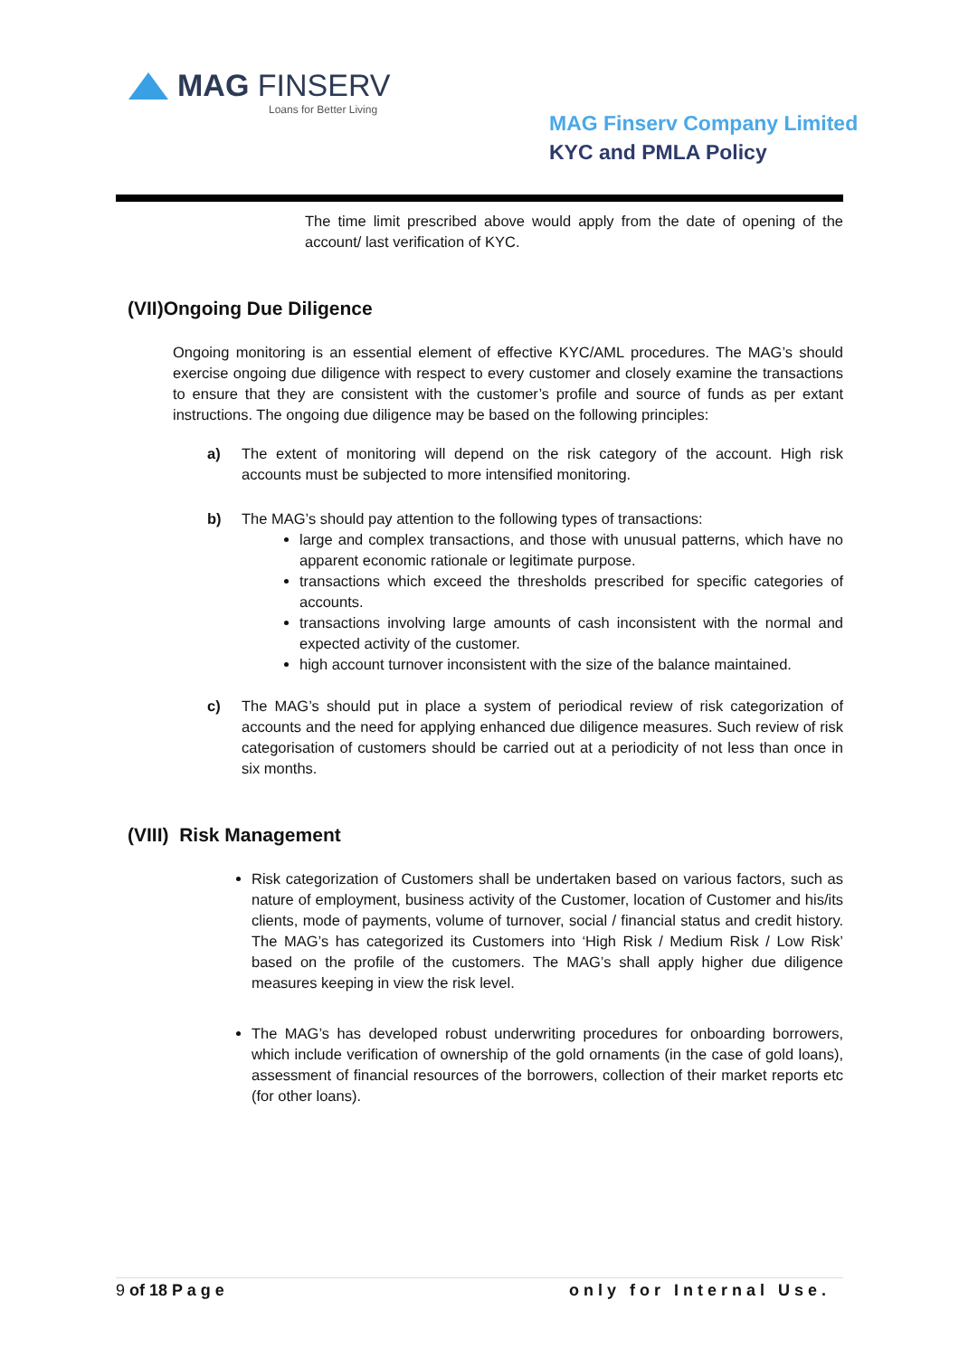MAG FINSERV
Loans for Better Living
MAG Finserv Company Limited
KYC and PMLA Policy
The time limit prescribed above would apply from the date of opening of the account/ last verification of KYC.
(VII)Ongoing Due Diligence
Ongoing monitoring is an essential element of effective KYC/AML procedures. The MAG’s should exercise ongoing due diligence with respect to every customer and closely examine the transactions to ensure that they are consistent with the customer’s profile and source of funds as per extant instructions. The ongoing due diligence may be based on the following principles:
a) The extent of monitoring will depend on the risk category of the account. High risk accounts must be subjected to more intensified monitoring.
b) The MAG’s should pay attention to the following types of transactions:
large and complex transactions, and those with unusual patterns, which have no apparent economic rationale or legitimate purpose.
transactions which exceed the thresholds prescribed for specific categories of accounts.
transactions involving large amounts of cash inconsistent with the normal and expected activity of the customer.
high account turnover inconsistent with the size of the balance maintained.
c) The MAG’s should put in place a system of periodical review of risk categorization of accounts and the need for applying enhanced due diligence measures. Such review of risk categorisation of customers should be carried out at a periodicity of not less than once in six months.
(VIII) Risk Management
Risk categorization of Customers shall be undertaken based on various factors, such as nature of employment, business activity of the Customer, location of Customer and his/its clients, mode of payments, volume of turnover, social / financial status and credit history. The MAG’s has categorized its Customers into ‘High Risk / Medium Risk / Low Risk’ based on the profile of the customers. The MAG’s shall apply higher due diligence measures keeping in view the risk level.
The MAG’s has developed robust underwriting procedures for onboarding borrowers, which include verification of ownership of the gold ornaments (in the case of gold loans), assessment of financial resources of the borrowers, collection of their market reports etc (for other loans).
9 of 18 P a g e only for Internal Use.